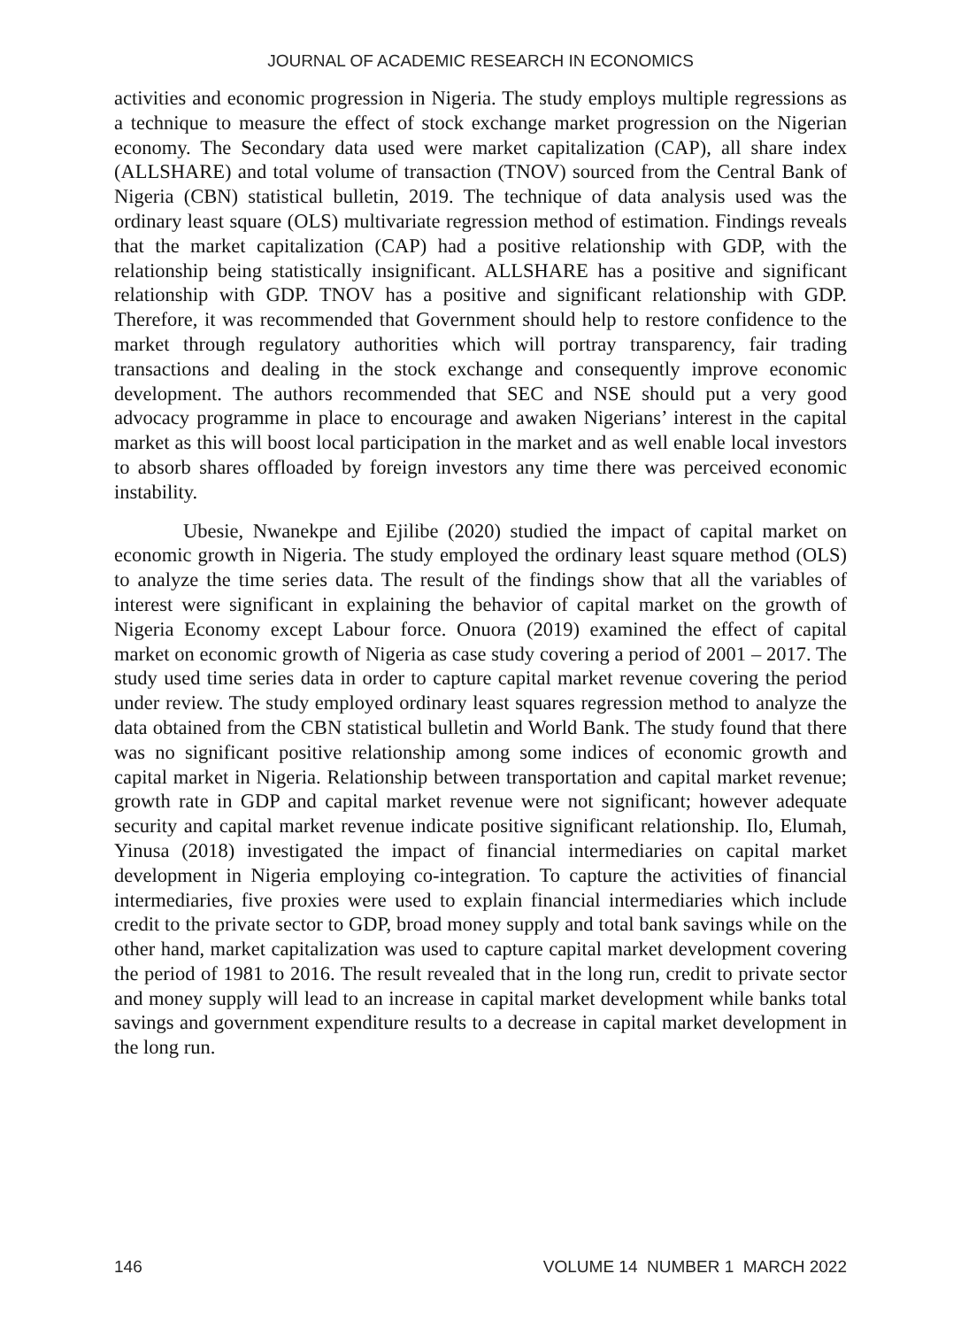JOURNAL OF ACADEMIC RESEARCH IN ECONOMICS
activities and economic progression in Nigeria. The study employs multiple regressions as a technique to measure the effect of stock exchange market progression on the Nigerian economy. The Secondary data used were market capitalization (CAP), all share index (ALLSHARE) and total volume of transaction (TNOV) sourced from the Central Bank of Nigeria (CBN) statistical bulletin, 2019. The technique of data analysis used was the ordinary least square (OLS) multivariate regression method of estimation. Findings reveals that the market capitalization (CAP) had a positive relationship with GDP, with the relationship being statistically insignificant. ALLSHARE has a positive and significant relationship with GDP. TNOV has a positive and significant relationship with GDP. Therefore, it was recommended that Government should help to restore confidence to the market through regulatory authorities which will portray transparency, fair trading transactions and dealing in the stock exchange and consequently improve economic development. The authors recommended that SEC and NSE should put a very good advocacy programme in place to encourage and awaken Nigerians’ interest in the capital market as this will boost local participation in the market and as well enable local investors to absorb shares offloaded by foreign investors any time there was perceived economic instability.
Ubesie, Nwanekpe and Ejilibe (2020) studied the impact of capital market on economic growth in Nigeria. The study employed the ordinary least square method (OLS) to analyze the time series data. The result of the findings show that all the variables of interest were significant in explaining the behavior of capital market on the growth of Nigeria Economy except Labour force. Onuora (2019) examined the effect of capital market on economic growth of Nigeria as case study covering a period of 2001 – 2017. The study used time series data in order to capture capital market revenue covering the period under review. The study employed ordinary least squares regression method to analyze the data obtained from the CBN statistical bulletin and World Bank. The study found that there was no significant positive relationship among some indices of economic growth and capital market in Nigeria. Relationship between transportation and capital market revenue; growth rate in GDP and capital market revenue were not significant; however adequate security and capital market revenue indicate positive significant relationship. Ilo, Elumah, Yinusa (2018) investigated the impact of financial intermediaries on capital market development in Nigeria employing co-integration. To capture the activities of financial intermediaries, five proxies were used to explain financial intermediaries which include credit to the private sector to GDP, broad money supply and total bank savings while on the other hand, market capitalization was used to capture capital market development covering the period of 1981 to 2016. The result revealed that in the long run, credit to private sector and money supply will lead to an increase in capital market development while banks total savings and government expenditure results to a decrease in capital market development in the long run.
146 VOLUME 14 NUMBER 1 MARCH 2022